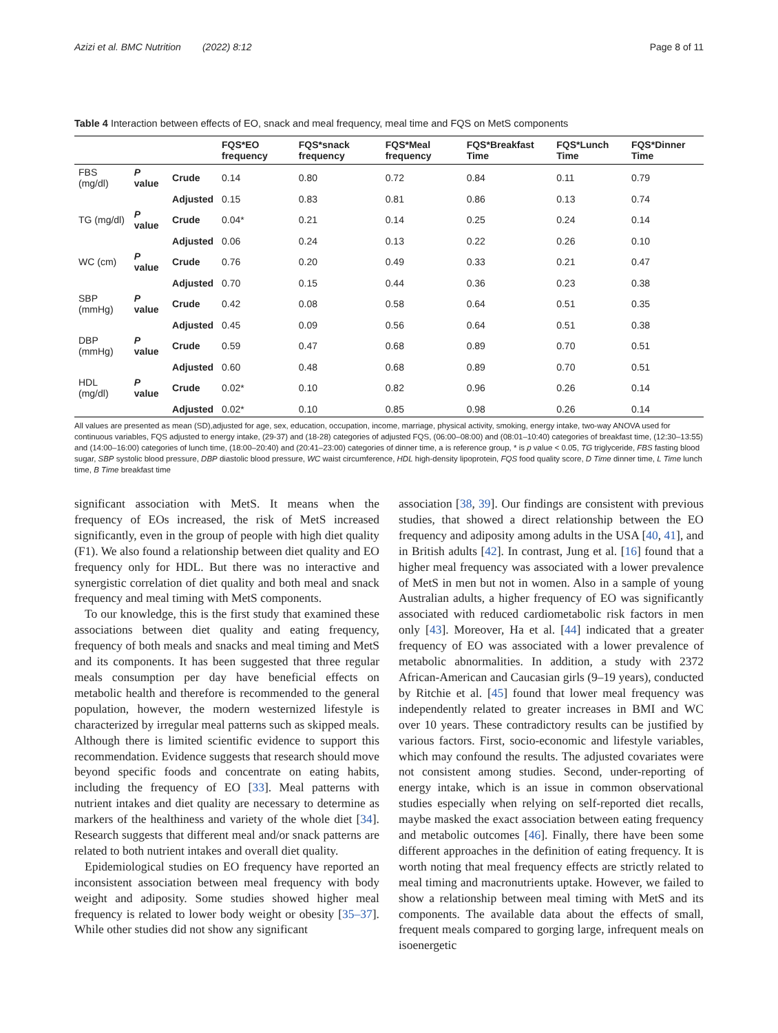Azizi et al. BMC Nutrition (2022) 8:12 Page 8 of 11
Table 4 Interaction between effects of EO, snack and meal frequency, meal time and FQS on MetS components
| | | | FQS*EO frequency | FQS*snack frequency | FQS*Meal frequency | FQS*Breakfast Time | FQS*Lunch Time | FQS*Dinner Time |
| --- | --- | --- | --- | --- | --- | --- | --- | --- |
| FBS (mg/dl) | P value | Crude | 0.14 | 0.80 | 0.72 | 0.84 | 0.11 | 0.79 |
| | | Adjusted | 0.15 | 0.83 | 0.81 | 0.86 | 0.13 | 0.74 |
| TG (mg/dl) | P value | Crude | 0.04* | 0.21 | 0.14 | 0.25 | 0.24 | 0.14 |
| | | Adjusted | 0.06 | 0.24 | 0.13 | 0.22 | 0.26 | 0.10 |
| WC (cm) | P value | Crude | 0.76 | 0.20 | 0.49 | 0.33 | 0.21 | 0.47 |
| | | Adjusted | 0.70 | 0.15 | 0.44 | 0.36 | 0.23 | 0.38 |
| SBP (mmHg) | P value | Crude | 0.42 | 0.08 | 0.58 | 0.64 | 0.51 | 0.35 |
| | | Adjusted | 0.45 | 0.09 | 0.56 | 0.64 | 0.51 | 0.38 |
| DBP (mmHg) | P value | Crude | 0.59 | 0.47 | 0.68 | 0.89 | 0.70 | 0.51 |
| | | Adjusted | 0.60 | 0.48 | 0.68 | 0.89 | 0.70 | 0.51 |
| HDL (mg/dl) | P value | Crude | 0.02* | 0.10 | 0.82 | 0.96 | 0.26 | 0.14 |
| | | Adjusted | 0.02* | 0.10 | 0.85 | 0.98 | 0.26 | 0.14 |
All values are presented as mean (SD),adjusted for age, sex, education, occupation, income, marriage, physical activity, smoking, energy intake, two-way ANOVA used for continuous variables, FQS adjusted to energy intake, (29-37) and (18-28) categories of adjusted FQS, (06:00–08:00) and (08:01–10:40) categories of breakfast time, (12:30–13:55) and (14:00–16:00) categories of lunch time, (18:00–20:40) and (20:41–23:00) categories of dinner time, a is reference group, * is p value < 0.05, TG triglyceride, FBS fasting blood sugar, SBP systolic blood pressure, DBP diastolic blood pressure, WC waist circumference, HDL high-density lipoprotein, FQS food quality score, D Time dinner time, L Time lunch time, B Time breakfast time
significant association with MetS. It means when the frequency of EOs increased, the risk of MetS increased significantly, even in the group of people with high diet quality (F1). We also found a relationship between diet quality and EO frequency only for HDL. But there was no interactive and synergistic correlation of diet quality and both meal and snack frequency and meal timing with MetS components.
To our knowledge, this is the first study that examined these associations between diet quality and eating frequency, frequency of both meals and snacks and meal timing and MetS and its components. It has been suggested that three regular meals consumption per day have beneficial effects on metabolic health and therefore is recommended to the general population, however, the modern westernized lifestyle is characterized by irregular meal patterns such as skipped meals. Although there is limited scientific evidence to support this recommendation. Evidence suggests that research should move beyond specific foods and concentrate on eating habits, including the frequency of EO [33]. Meal patterns with nutrient intakes and diet quality are necessary to determine as markers of the healthiness and variety of the whole diet [34]. Research suggests that different meal and/or snack patterns are related to both nutrient intakes and overall diet quality.
Epidemiological studies on EO frequency have reported an inconsistent association between meal frequency with body weight and adiposity. Some studies showed higher meal frequency is related to lower body weight or obesity [35–37]. While other studies did not show any significant
association [38, 39]. Our findings are consistent with previous studies, that showed a direct relationship between the EO frequency and adiposity among adults in the USA [40, 41], and in British adults [42]. In contrast, Jung et al. [16] found that a higher meal frequency was associated with a lower prevalence of MetS in men but not in women. Also in a sample of young Australian adults, a higher frequency of EO was significantly associated with reduced cardiometabolic risk factors in men only [43]. Moreover, Ha et al. [44] indicated that a greater frequency of EO was associated with a lower prevalence of metabolic abnormalities. In addition, a study with 2372 African-American and Caucasian girls (9–19 years), conducted by Ritchie et al. [45] found that lower meal frequency was independently related to greater increases in BMI and WC over 10 years. These contradictory results can be justified by various factors. First, socio-economic and lifestyle variables, which may confound the results. The adjusted covariates were not consistent among studies. Second, under-reporting of energy intake, which is an issue in common observational studies especially when relying on self-reported diet recalls, maybe masked the exact association between eating frequency and metabolic outcomes [46]. Finally, there have been some different approaches in the definition of eating frequency. It is worth noting that meal frequency effects are strictly related to meal timing and macronutrients uptake. However, we failed to show a relationship between meal timing with MetS and its components. The available data about the effects of small, frequent meals compared to gorging large, infrequent meals on isoenergetic